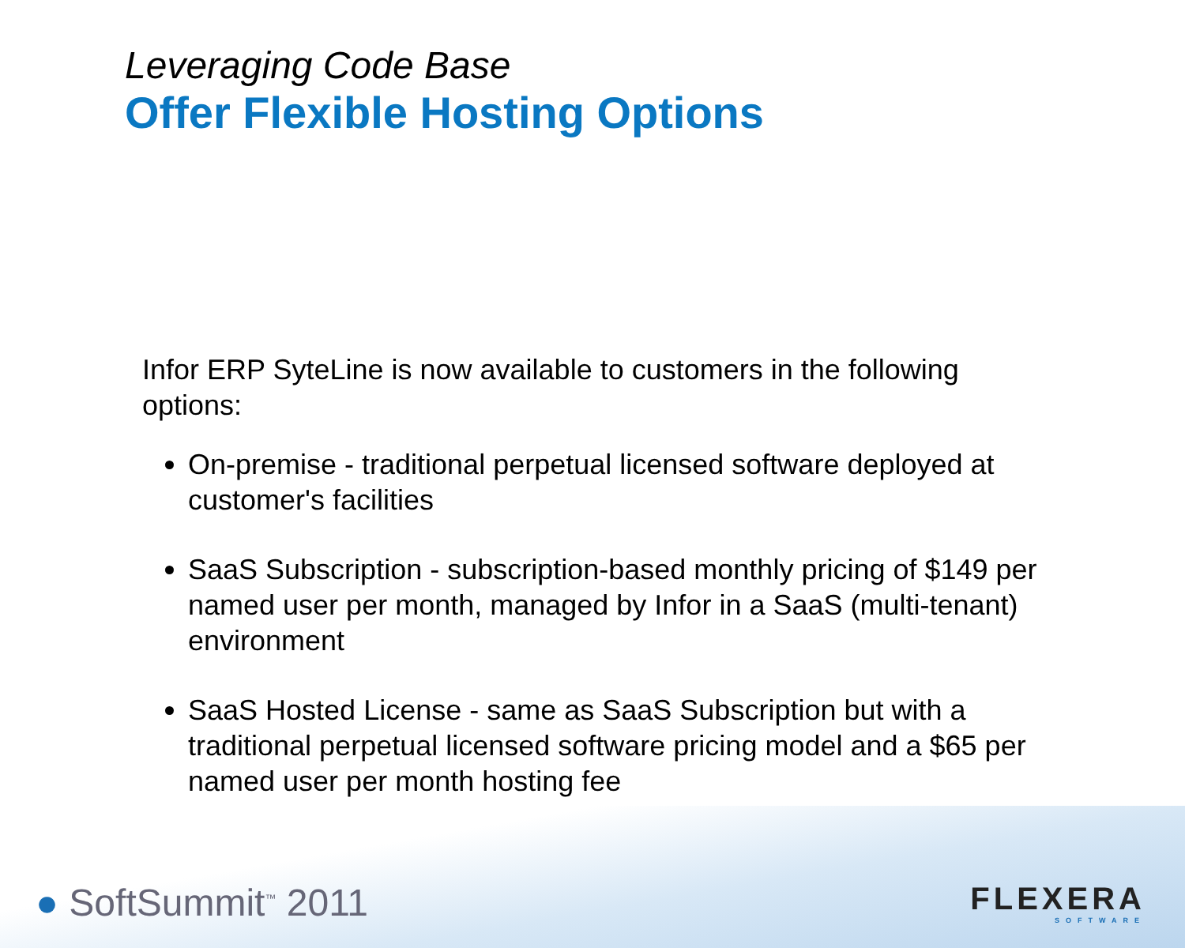Leveraging Code Base
Offer Flexible Hosting Options
Infor ERP SyteLine is now available to customers in the following options:
On-premise - traditional perpetual licensed software deployed at customer's facilities
SaaS Subscription - subscription-based monthly pricing of $149 per named user per month, managed by Infor in a SaaS (multi-tenant) environment
SaaS Hosted License - same as SaaS Subscription but with a traditional perpetual licensed software pricing model and a $65 per named user per month hosting fee
● SoftSummit<sup>™</sup> 2011
FLEXERA
SOFTWARE